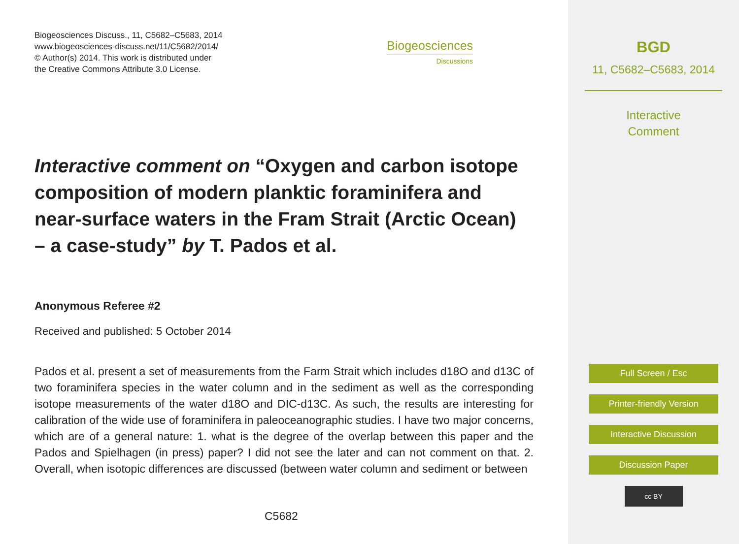Biogeosciences Discuss., 11, C5682–C5683, 2014
www.biogeosciences-discuss.net/11/C5682/2014/
© Author(s) 2014. This work is distributed under
the Creative Commons Attribute 3.0 License.
Biogeosciences
Discussions
Interactive comment on “Oxygen and carbon isotope composition of modern planktic foraminifera and near-surface waters in the Fram Strait (Arctic Ocean) – a case-study” by T. Pados et al.
Anonymous Referee #2
Received and published: 5 October 2014
Pados et al. present a set of measurements from the Farm Strait which includes d18O and d13C of two foraminifera species in the water column and in the sediment as well as the corresponding isotope measurements of the water d18O and DIC-d13C. As such, the results are interesting for calibration of the wide use of foraminifera in paleoceanographic studies. I have two major concerns, which are of a general nature: 1. what is the degree of the overlap between this paper and the Pados and Spielhagen (in press) paper? I did not see the later and can not comment on that. 2. Overall, when isotopic differences are discussed (between water column and sediment or between
C5682
BGD
11, C5682–C5683, 2014
Interactive
Comment
Full Screen / Esc
Printer-friendly Version
Interactive Discussion
Discussion Paper
cc BY